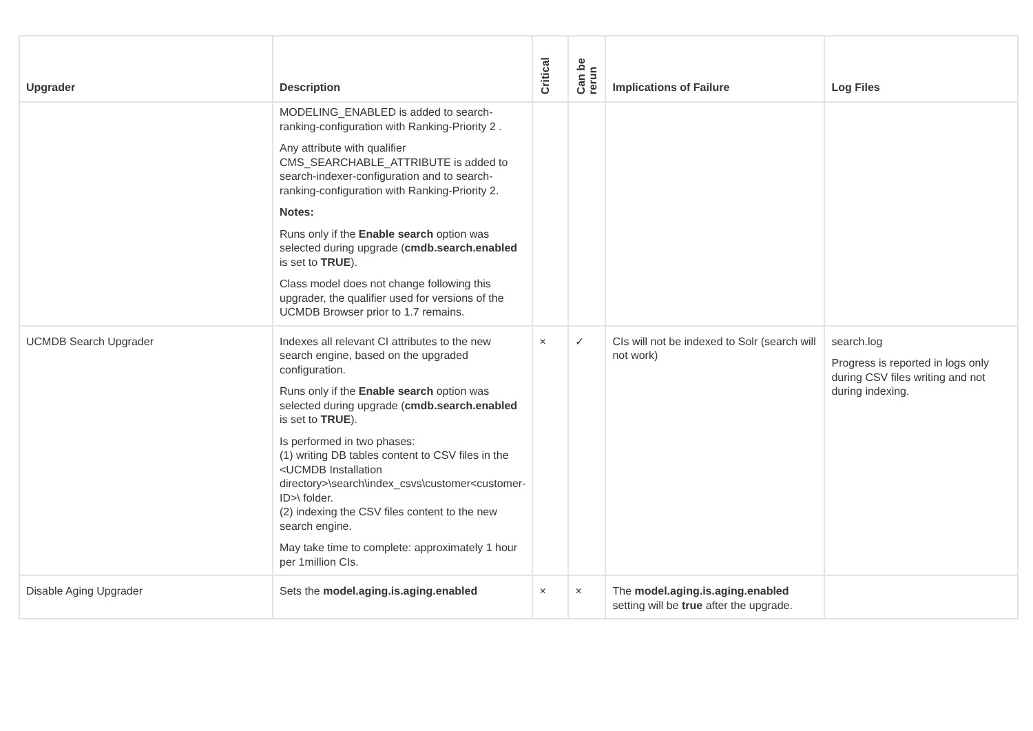| Upgrader | Description | Critical | Can be rerun | Implications of Failure | Log Files |
| --- | --- | --- | --- | --- | --- |
| | MODELING_ENABLED is added to search-ranking-configuration with Ranking-Priority 2 . Any attribute with qualifier CMS_SEARCHABLE_ATTRIBUTE is added to search-indexer-configuration and to search-ranking-configuration with Ranking-Priority 2. Notes: Runs only if the Enable search option was selected during upgrade ( cmdb.search.enabled is set to TRUE ). Class model does not change following this upgrader, the qualifier used for versions of the UCMDB Browser prior to 1.7 remains. | | | | |
| UCMDB Search Upgrader | Indexes all relevant CI attributes to the new search engine, based on the upgraded configuration. Runs only if the Enable search option was selected during upgrade ( cmdb.search.enabled is set to TRUE ). Is performed in two phases: (1) writing DB tables content to CSV files in the <UCMDB Installation directory>\search\index_csvs\customer<customer-ID>\ folder. (2) indexing the CSV files content to the new search engine. May take time to complete: approximately 1 hour per 1million CIs. | × | ✓ | CIs will not be indexed to Solr (search will not work) | search.log Progress is reported in logs only during CSV files writing and not during indexing. |
| Disable Aging Upgrader | Sets the model.aging.is.aging.enabled | × | × | The model.aging.is.aging.enabled setting will be true after the upgrade. | |